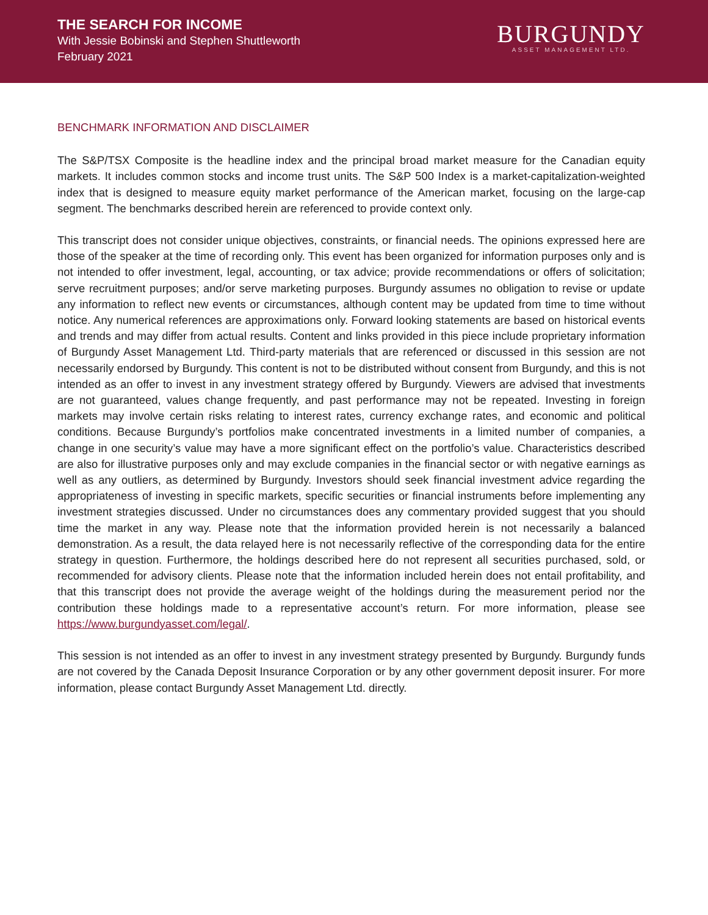THE SEARCH FOR INCOME
With Jessie Bobinski and Stephen Shuttleworth
February 2021
BURGUNDY
ASSET MANAGEMENT LTD.
BENCHMARK INFORMATION AND DISCLAIMER
The S&P/TSX Composite is the headline index and the principal broad market measure for the Canadian equity markets. It includes common stocks and income trust units. The S&P 500 Index is a market-capitalization-weighted index that is designed to measure equity market performance of the American market, focusing on the large-cap segment. The benchmarks described herein are referenced to provide context only.
This transcript does not consider unique objectives, constraints, or financial needs. The opinions expressed here are those of the speaker at the time of recording only. This event has been organized for information purposes only and is not intended to offer investment, legal, accounting, or tax advice; provide recommendations or offers of solicitation; serve recruitment purposes; and/or serve marketing purposes. Burgundy assumes no obligation to revise or update any information to reflect new events or circumstances, although content may be updated from time to time without notice. Any numerical references are approximations only. Forward looking statements are based on historical events and trends and may differ from actual results. Content and links provided in this piece include proprietary information of Burgundy Asset Management Ltd. Third-party materials that are referenced or discussed in this session are not necessarily endorsed by Burgundy. This content is not to be distributed without consent from Burgundy, and this is not intended as an offer to invest in any investment strategy offered by Burgundy. Viewers are advised that investments are not guaranteed, values change frequently, and past performance may not be repeated. Investing in foreign markets may involve certain risks relating to interest rates, currency exchange rates, and economic and political conditions. Because Burgundy’s portfolios make concentrated investments in a limited number of companies, a change in one security’s value may have a more significant effect on the portfolio’s value. Characteristics described are also for illustrative purposes only and may exclude companies in the financial sector or with negative earnings as well as any outliers, as determined by Burgundy. Investors should seek financial investment advice regarding the appropriateness of investing in specific markets, specific securities or financial instruments before implementing any investment strategies discussed. Under no circumstances does any commentary provided suggest that you should time the market in any way. Please note that the information provided herein is not necessarily a balanced demonstration. As a result, the data relayed here is not necessarily reflective of the corresponding data for the entire strategy in question. Furthermore, the holdings described here do not represent all securities purchased, sold, or recommended for advisory clients. Please note that the information included herein does not entail profitability, and that this transcript does not provide the average weight of the holdings during the measurement period nor the contribution these holdings made to a representative account’s return. For more information, please see https://www.burgundyasset.com/legal/.
This session is not intended as an offer to invest in any investment strategy presented by Burgundy. Burgundy funds are not covered by the Canada Deposit Insurance Corporation or by any other government deposit insurer. For more information, please contact Burgundy Asset Management Ltd. directly.